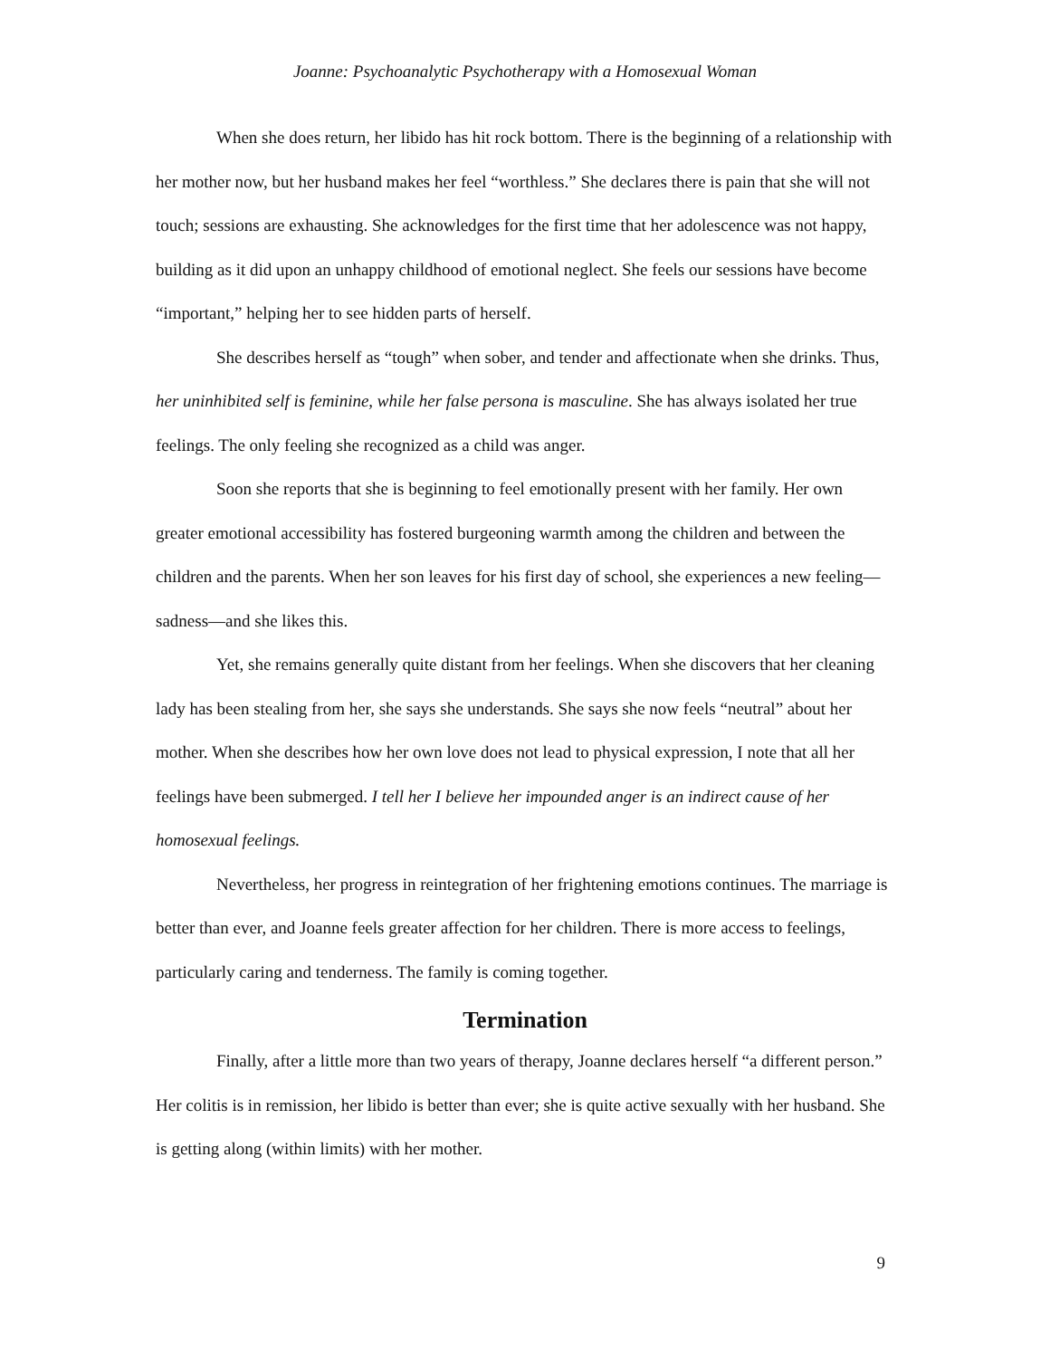Joanne: Psychoanalytic Psychotherapy with a Homosexual Woman
When she does return, her libido has hit rock bottom. There is the beginning of a relationship with her mother now, but her husband makes her feel “worthless.” She declares there is pain that she will not touch; sessions are exhausting. She acknowledges for the first time that her adolescence was not happy, building as it did upon an unhappy childhood of emotional neglect. She feels our sessions have become “important,” helping her to see hidden parts of herself.
She describes herself as “tough” when sober, and tender and affectionate when she drinks. Thus, her uninhibited self is feminine, while her false persona is masculine. She has always isolated her true feelings. The only feeling she recognized as a child was anger.
Soon she reports that she is beginning to feel emotionally present with her family. Her own greater emotional accessibility has fostered burgeoning warmth among the children and between the children and the parents. When her son leaves for his first day of school, she experiences a new feeling—sadness—and she likes this.
Yet, she remains generally quite distant from her feelings. When she discovers that her cleaning lady has been stealing from her, she says she understands. She says she now feels “neutral” about her mother. When she describes how her own love does not lead to physical expression, I note that all her feelings have been submerged. I tell her I believe her impounded anger is an indirect cause of her homosexual feelings.
Nevertheless, her progress in reintegration of her frightening emotions continues. The marriage is better than ever, and Joanne feels greater affection for her children. There is more access to feelings, particularly caring and tenderness. The family is coming together.
Termination
Finally, after a little more than two years of therapy, Joanne declares herself “a different person.” Her colitis is in remission, her libido is better than ever; she is quite active sexually with her husband. She is getting along (within limits) with her mother.
9